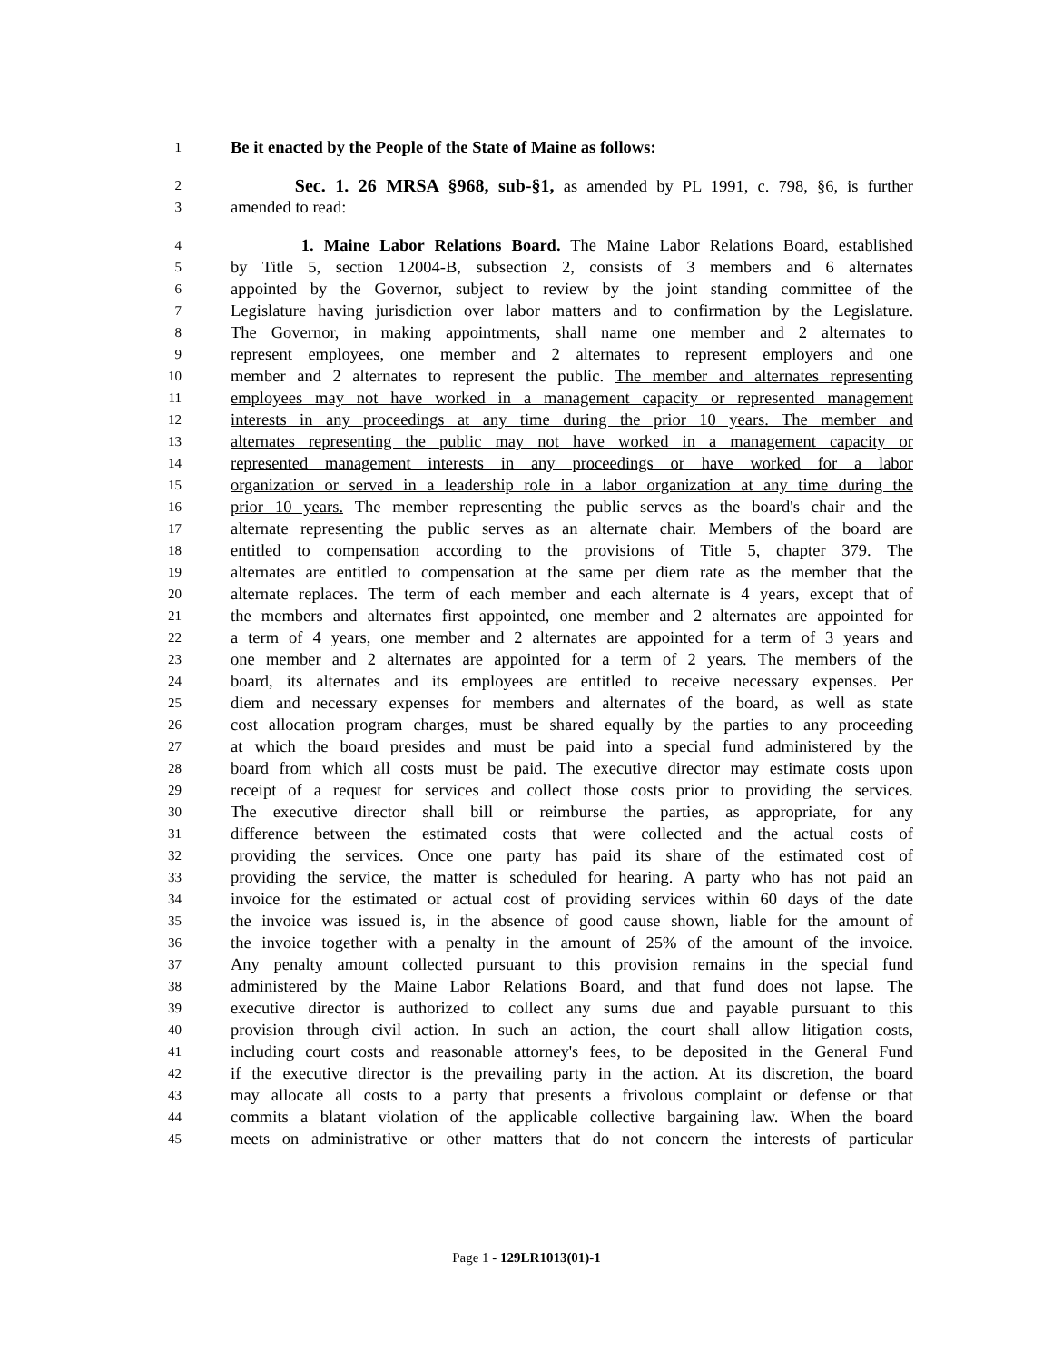1 Be it enacted by the People of the State of Maine as follows:
2 Sec. 1. 26 MRSA §968, sub-§1, as amended by PL 1991, c. 798, §6, is further
3 amended to read:
4 1. Maine Labor Relations Board. The Maine Labor Relations Board, established
5 by Title 5, section 12004-B, subsection 2, consists of 3 members and 6 alternates
6 appointed by the Governor, subject to review by the joint standing committee of the
7 Legislature having jurisdiction over labor matters and to confirmation by the Legislature.
8 The Governor, in making appointments, shall name one member and 2 alternates to
9 represent employees, one member and 2 alternates to represent employers and one
10 member and 2 alternates to represent the public. The member and alternates representing
11 employees may not have worked in a management capacity or represented management
12 interests in any proceedings at any time during the prior 10 years. The member and
13 alternates representing the public may not have worked in a management capacity or
14 represented management interests in any proceedings or have worked for a labor
15 organization or served in a leadership role in a labor organization at any time during the
16 prior 10 years. The member representing the public serves as the board's chair and the
17 alternate representing the public serves as an alternate chair. Members of the board are
18 entitled to compensation according to the provisions of Title 5, chapter 379. The
19 alternates are entitled to compensation at the same per diem rate as the member that the
20 alternate replaces. The term of each member and each alternate is 4 years, except that of
21 the members and alternates first appointed, one member and 2 alternates are appointed for
22 a term of 4 years, one member and 2 alternates are appointed for a term of 3 years and
23 one member and 2 alternates are appointed for a term of 2 years. The members of the
24 board, its alternates and its employees are entitled to receive necessary expenses. Per
25 diem and necessary expenses for members and alternates of the board, as well as state
26 cost allocation program charges, must be shared equally by the parties to any proceeding
27 at which the board presides and must be paid into a special fund administered by the
28 board from which all costs must be paid. The executive director may estimate costs upon
29 receipt of a request for services and collect those costs prior to providing the services.
30 The executive director shall bill or reimburse the parties, as appropriate, for any
31 difference between the estimated costs that were collected and the actual costs of
32 providing the services. Once one party has paid its share of the estimated cost of
33 providing the service, the matter is scheduled for hearing. A party who has not paid an
34 invoice for the estimated or actual cost of providing services within 60 days of the date
35 the invoice was issued is, in the absence of good cause shown, liable for the amount of
36 the invoice together with a penalty in the amount of 25% of the amount of the invoice.
37 Any penalty amount collected pursuant to this provision remains in the special fund
38 administered by the Maine Labor Relations Board, and that fund does not lapse. The
39 executive director is authorized to collect any sums due and payable pursuant to this
40 provision through civil action. In such an action, the court shall allow litigation costs,
41 including court costs and reasonable attorney's fees, to be deposited in the General Fund
42 if the executive director is the prevailing party in the action. At its discretion, the board
43 may allocate all costs to a party that presents a frivolous complaint or defense or that
44 commits a blatant violation of the applicable collective bargaining law. When the board
45 meets on administrative or other matters that do not concern the interests of particular
Page 1 - 129LR1013(01)-1